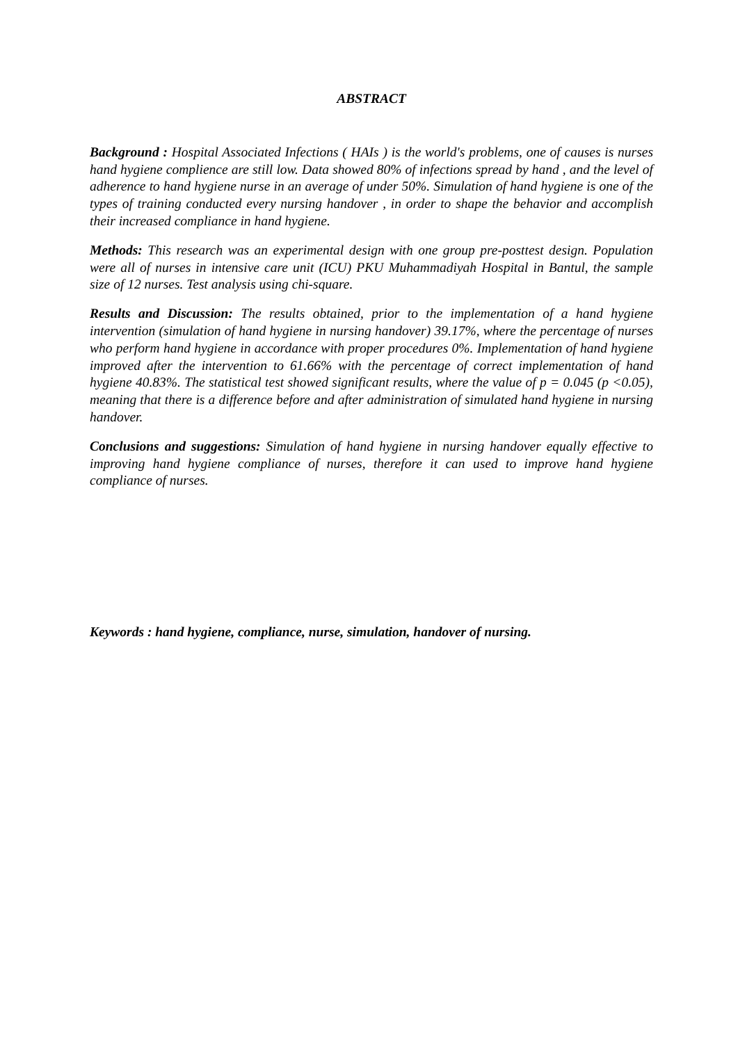ABSTRACT
Background : Hospital Associated Infections ( HAIs ) is the world's problems, one of causes is nurses hand hygiene complience are still low. Data showed 80% of infections spread by hand , and the level of adherence to hand hygiene nurse in an average of under 50%. Simulation of hand hygiene is one of the types of training conducted every nursing handover , in order to shape the behavior and accomplish their increased compliance in hand hygiene.
Methods: This research was an experimental design with one group pre-posttest design. Population were all of nurses in intensive care unit (ICU) PKU Muhammadiyah Hospital in Bantul, the sample size of 12 nurses. Test analysis using chi-square.
Results and Discussion: The results obtained, prior to the implementation of a hand hygiene intervention (simulation of hand hygiene in nursing handover) 39.17%, where the percentage of nurses who perform hand hygiene in accordance with proper procedures 0%. Implementation of hand hygiene improved after the intervention to 61.66% with the percentage of correct implementation of hand hygiene 40.83%. The statistical test showed significant results, where the value of p = 0.045 (p <0.05), meaning that there is a difference before and after administration of simulated hand hygiene in nursing handover.
Conclusions and suggestions: Simulation of hand hygiene in nursing handover equally effective to improving hand hygiene compliance of nurses, therefore it can used to improve hand hygiene compliance of nurses.
Keywords : hand hygiene, compliance, nurse, simulation, handover of nursing.